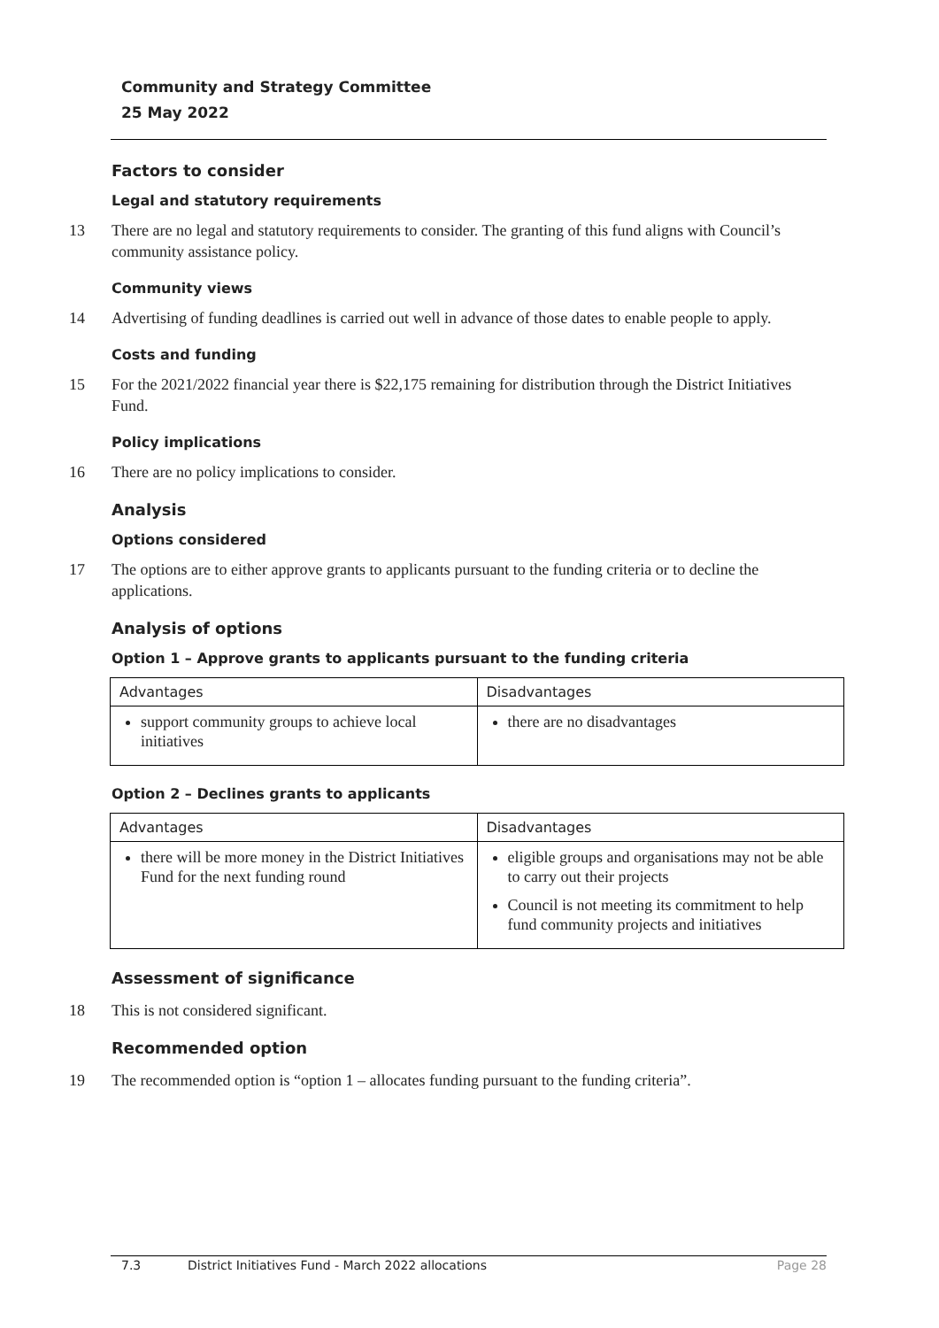Community and Strategy Committee
25 May 2022
Factors to consider
Legal and statutory requirements
13 There are no legal and statutory requirements to consider. The granting of this fund aligns with Council’s community assistance policy.
Community views
14 Advertising of funding deadlines is carried out well in advance of those dates to enable people to apply.
Costs and funding
15 For the 2021/2022 financial year there is $22,175 remaining for distribution through the District Initiatives Fund.
Policy implications
16 There are no policy implications to consider.
Analysis
Options considered
17 The options are to either approve grants to applicants pursuant to the funding criteria or to decline the applications.
Analysis of options
Option 1 – Approve grants to applicants pursuant to the funding criteria
| Advantages | Disadvantages |
| --- | --- |
| support community groups to achieve local initiatives | there are no disadvantages |
Option 2 – Declines grants to applicants
| Advantages | Disadvantages |
| --- | --- |
| there will be more money in the District Initiatives Fund for the next funding round | eligible groups and organisations may not be able to carry out their projects Council is not meeting its commitment to help fund community projects and initiatives |
Assessment of significance
18 This is not considered significant.
Recommended option
19 The recommended option is “option 1 – allocates funding pursuant to the funding criteria”.
7.3 District Initiatives Fund - March 2022 allocations Page 28